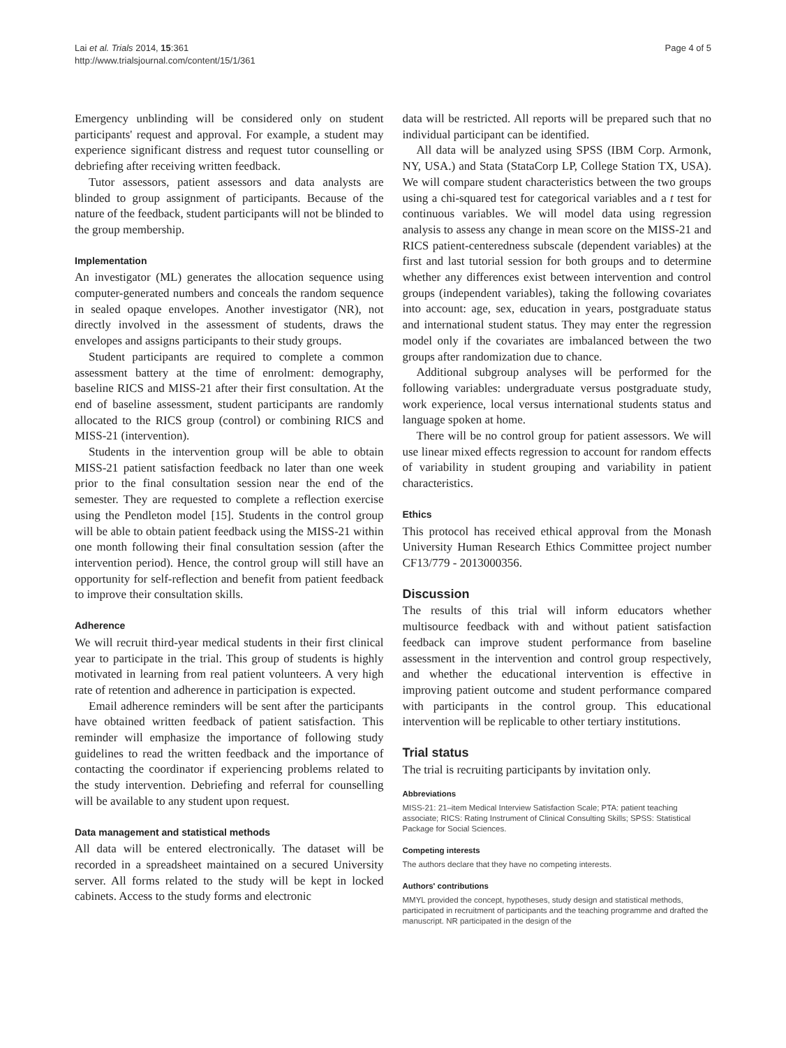Lai et al. Trials 2014, 15:361
http://www.trialsjournal.com/content/15/1/361
Page 4 of 5
Emergency unblinding will be considered only on student participants' request and approval. For example, a student may experience significant distress and request tutor counselling or debriefing after receiving written feedback.
Tutor assessors, patient assessors and data analysts are blinded to group assignment of participants. Because of the nature of the feedback, student participants will not be blinded to the group membership.
Implementation
An investigator (ML) generates the allocation sequence using computer-generated numbers and conceals the random sequence in sealed opaque envelopes. Another investigator (NR), not directly involved in the assessment of students, draws the envelopes and assigns participants to their study groups.
Student participants are required to complete a common assessment battery at the time of enrolment: demography, baseline RICS and MISS-21 after their first consultation. At the end of baseline assessment, student participants are randomly allocated to the RICS group (control) or combining RICS and MISS-21 (intervention).
Students in the intervention group will be able to obtain MISS-21 patient satisfaction feedback no later than one week prior to the final consultation session near the end of the semester. They are requested to complete a reflection exercise using the Pendleton model [15]. Students in the control group will be able to obtain patient feedback using the MISS-21 within one month following their final consultation session (after the intervention period). Hence, the control group will still have an opportunity for self-reflection and benefit from patient feedback to improve their consultation skills.
Adherence
We will recruit third-year medical students in their first clinical year to participate in the trial. This group of students is highly motivated in learning from real patient volunteers. A very high rate of retention and adherence in participation is expected.
Email adherence reminders will be sent after the participants have obtained written feedback of patient satisfaction. This reminder will emphasize the importance of following study guidelines to read the written feedback and the importance of contacting the coordinator if experiencing problems related to the study intervention. Debriefing and referral for counselling will be available to any student upon request.
Data management and statistical methods
All data will be entered electronically. The dataset will be recorded in a spreadsheet maintained on a secured University server. All forms related to the study will be kept in locked cabinets. Access to the study forms and electronic
data will be restricted. All reports will be prepared such that no individual participant can be identified.
All data will be analyzed using SPSS (IBM Corp. Armonk, NY, USA.) and Stata (StataCorp LP, College Station TX, USA). We will compare student characteristics between the two groups using a chi-squared test for categorical variables and a t test for continuous variables. We will model data using regression analysis to assess any change in mean score on the MISS-21 and RICS patient-centeredness subscale (dependent variables) at the first and last tutorial session for both groups and to determine whether any differences exist between intervention and control groups (independent variables), taking the following covariates into account: age, sex, education in years, postgraduate status and international student status. They may enter the regression model only if the covariates are imbalanced between the two groups after randomization due to chance.
Additional subgroup analyses will be performed for the following variables: undergraduate versus postgraduate study, work experience, local versus international students status and language spoken at home.
There will be no control group for patient assessors. We will use linear mixed effects regression to account for random effects of variability in student grouping and variability in patient characteristics.
Ethics
This protocol has received ethical approval from the Monash University Human Research Ethics Committee project number CF13/779 - 2013000356.
Discussion
The results of this trial will inform educators whether multisource feedback with and without patient satisfaction feedback can improve student performance from baseline assessment in the intervention and control group respectively, and whether the educational intervention is effective in improving patient outcome and student performance compared with participants in the control group. This educational intervention will be replicable to other tertiary institutions.
Trial status
The trial is recruiting participants by invitation only.
Abbreviations
MISS-21: 21–item Medical Interview Satisfaction Scale; PTA: patient teaching associate; RICS: Rating Instrument of Clinical Consulting Skills; SPSS: Statistical Package for Social Sciences.
Competing interests
The authors declare that they have no competing interests.
Authors' contributions
MMYL provided the concept, hypotheses, study design and statistical methods, participated in recruitment of participants and the teaching programme and drafted the manuscript. NR participated in the design of the